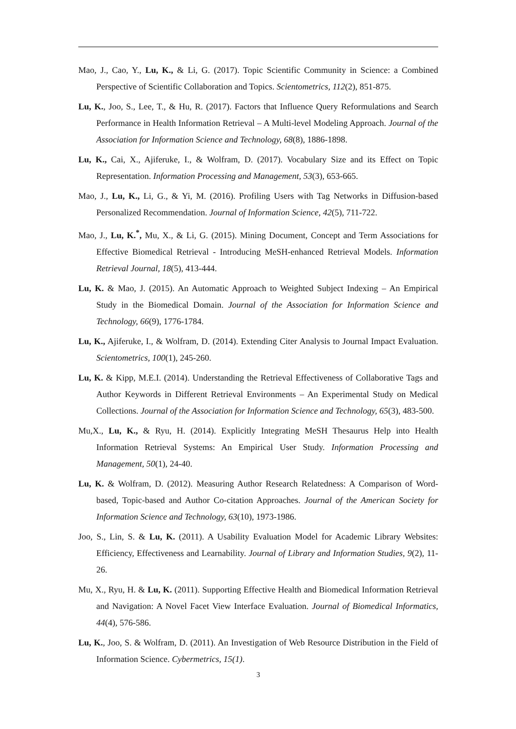Mao, J., Cao, Y., Lu, K., & Li, G. (2017). Topic Scientific Community in Science: a Combined Perspective of Scientific Collaboration and Topics. Scientometrics, 112(2), 851-875.
Lu, K., Joo, S., Lee, T., & Hu, R. (2017). Factors that Influence Query Reformulations and Search Performance in Health Information Retrieval – A Multi-level Modeling Approach. Journal of the Association for Information Science and Technology, 68(8), 1886-1898.
Lu, K., Cai, X., Ajiferuke, I., & Wolfram, D. (2017). Vocabulary Size and its Effect on Topic Representation. Information Processing and Management, 53(3), 653-665.
Mao, J., Lu, K., Li, G., & Yi, M. (2016). Profiling Users with Tag Networks in Diffusion-based Personalized Recommendation. Journal of Information Science, 42(5), 711-722.
Mao, J., Lu, K.<sup>*</sup>, Mu, X., & Li, G. (2015). Mining Document, Concept and Term Associations for Effective Biomedical Retrieval - Introducing MeSH-enhanced Retrieval Models. Information Retrieval Journal, 18(5), 413-444.
Lu, K. & Mao, J. (2015). An Automatic Approach to Weighted Subject Indexing – An Empirical Study in the Biomedical Domain. Journal of the Association for Information Science and Technology, 66(9), 1776-1784.
Lu, K., Ajiferuke, I., & Wolfram, D. (2014). Extending Citer Analysis to Journal Impact Evaluation. Scientometrics, 100(1), 245-260.
Lu, K. & Kipp, M.E.I. (2014). Understanding the Retrieval Effectiveness of Collaborative Tags and Author Keywords in Different Retrieval Environments – An Experimental Study on Medical Collections. Journal of the Association for Information Science and Technology, 65(3), 483-500.
Mu,X., Lu, K., & Ryu, H. (2014). Explicitly Integrating MeSH Thesaurus Help into Health Information Retrieval Systems: An Empirical User Study. Information Processing and Management, 50(1), 24-40.
Lu, K. & Wolfram, D. (2012). Measuring Author Research Relatedness: A Comparison of Word-based, Topic-based and Author Co-citation Approaches. Journal of the American Society for Information Science and Technology, 63(10), 1973-1986.
Joo, S., Lin, S. & Lu, K. (2011). A Usability Evaluation Model for Academic Library Websites: Efficiency, Effectiveness and Learnability. Journal of Library and Information Studies, 9(2), 11-26.
Mu, X., Ryu, H. & Lu, K. (2011). Supporting Effective Health and Biomedical Information Retrieval and Navigation: A Novel Facet View Interface Evaluation. Journal of Biomedical Informatics, 44(4), 576-586.
Lu, K., Joo, S. & Wolfram, D. (2011). An Investigation of Web Resource Distribution in the Field of Information Science. Cybermetrics, 15(1).
3